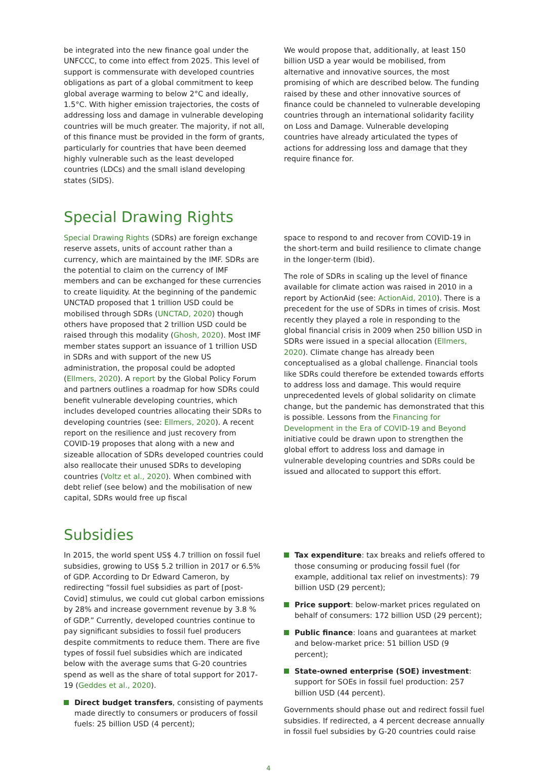be integrated into the new finance goal under the UNFCCC, to come into effect from 2025. This level of support is commensurate with developed countries obligations as part of a global commitment to keep global average warming to below 2°C and ideally, 1.5°C. With higher emission trajectories, the costs of addressing loss and damage in vulnerable developing countries will be much greater. The majority, if not all, of this finance must be provided in the form of grants, particularly for countries that have been deemed highly vulnerable such as the least developed countries (LDCs) and the small island developing states (SIDS).
We would propose that, additionally, at least 150 billion USD a year would be mobilised, from alternative and innovative sources, the most promising of which are described below. The funding raised by these and other innovative sources of finance could be channeled to vulnerable developing countries through an international solidarity facility on Loss and Damage. Vulnerable developing countries have already articulated the types of actions for addressing loss and damage that they require finance for.
Special Drawing Rights
Special Drawing Rights (SDRs) are foreign exchange reserve assets, units of account rather than a currency, which are maintained by the IMF. SDRs are the potential to claim on the currency of IMF members and can be exchanged for these currencies to create liquidity. At the beginning of the pandemic UNCTAD proposed that 1 trillion USD could be mobilised through SDRs (UNCTAD, 2020) though others have proposed that 2 trillion USD could be raised through this modality (Ghosh, 2020). Most IMF member states support an issuance of 1 trillion USD in SDRs and with support of the new US administration, the proposal could be adopted (Ellmers, 2020). A report by the Global Policy Forum and partners outlines a roadmap for how SDRs could benefit vulnerable developing countries, which includes developed countries allocating their SDRs to developing countries (see: Ellmers, 2020). A recent report on the resilience and just recovery from COVID-19 proposes that along with a new and sizeable allocation of SDRs developed countries could also reallocate their unused SDRs to developing countries (Voltz et al., 2020). When combined with debt relief (see below) and the mobilisation of new capital, SDRs would free up fiscal
space to respond to and recover from COVID-19 in the short-term and build resilience to climate change in the longer-term (Ibid).
The role of SDRs in scaling up the level of finance available for climate action was raised in 2010 in a report by ActionAid (see: ActionAid, 2010). There is a precedent for the use of SDRs in times of crisis. Most recently they played a role in responding to the global financial crisis in 2009 when 250 billion USD in SDRs were issued in a special allocation (Ellmers, 2020). Climate change has already been conceptualised as a global challenge. Financial tools like SDRs could therefore be extended towards efforts to address loss and damage. This would require unprecedented levels of global solidarity on climate change, but the pandemic has demonstrated that this is possible. Lessons from the Financing for Development in the Era of COVID-19 and Beyond initiative could be drawn upon to strengthen the global effort to address loss and damage in vulnerable developing countries and SDRs could be issued and allocated to support this effort.
Subsidies
In 2015, the world spent US$ 4.7 trillion on fossil fuel subsidies, growing to US$ 5.2 trillion in 2017 or 6.5% of GDP. According to Dr Edward Cameron, by redirecting “fossil fuel subsidies as part of [post-Covid] stimulus, we could cut global carbon emissions by 28% and increase government revenue by 3.8 % of GDP.” Currently, developed countries continue to pay significant subsidies to fossil fuel producers despite commitments to reduce them. There are five types of fossil fuel subsidies which are indicated below with the average sums that G-20 countries spend as well as the share of total support for 2017-19 (Geddes et al., 2020).
Direct budget transfers, consisting of payments made directly to consumers or producers of fossil fuels: 25 billion USD (4 percent);
Tax expenditure: tax breaks and reliefs offered to those consuming or producing fossil fuel (for example, additional tax relief on investments): 79 billion USD (29 percent);
Price support: below-market prices regulated on behalf of consumers: 172 billion USD (29 percent);
Public finance: loans and guarantees at market and below-market price: 51 billion USD (9 percent);
State-owned enterprise (SOE) investment: support for SOEs in fossil fuel production: 257 billion USD (44 percent).
Governments should phase out and redirect fossil fuel subsidies. If redirected, a 4 percent decrease annually in fossil fuel subsidies by G-20 countries could raise
4